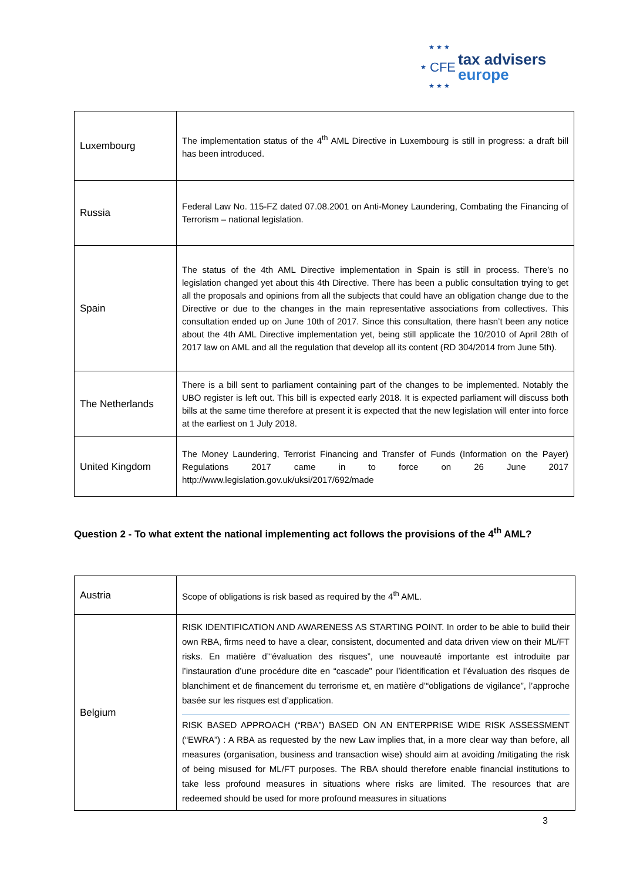★ ★ ★
★
★ ★ ★
CFE
tax advisers
europe
| Luxembourg | The implementation status of the 4<sup>th</sup> AML Directive in Luxembourg is still in progress: a draft bill has been introduced. |
| Russia | Federal Law No. 115-FZ dated 07.08.2001 on Anti-Money Laundering, Combating the Financing of Terrorism – national legislation. |
| Spain | The status of the 4th AML Directive implementation in Spain is still in process. There’s no legislation changed yet about this 4th Directive. There has been a public consultation trying to get all the proposals and opinions from all the subjects that could have an obligation change due to the Directive or due to the changes in the main representative associations from collectives. This consultation ended up on June 10th of 2017. Since this consultation, there hasn’t been any notice about the 4th AML Directive implementation yet, being still applicate the 10/2010 of April 28th of 2017 law on AML and all the regulation that develop all its content (RD 304/2014 from June 5th). |
| The Netherlands | There is a bill sent to parliament containing part of the changes to be implemented. Notably the UBO register is left out. This bill is expected early 2018. It is expected parliament will discuss both bills at the same time therefore at present it is expected that the new legislation will enter into force at the earliest on 1 July 2018. |
| United Kingdom | The Money Laundering, Terrorist Financing and Transfer of Funds (Information on the Payer) Regulations 2017 came in to force on 26 June 2017 http://www.legislation.gov.uk/uksi/2017/692/made |
Question 2 - To what extent the national implementing act follows the provisions of the 4<sup>th</sup> AML?
| Austria | Scope of obligations is risk based as required by the 4<sup>th</sup> AML. |
| Belgium | RISK IDENTIFICATION AND AWARENESS AS STARTING POINT. In order to be able to build their own RBA, firms need to have a clear, consistent, documented and data driven view on their ML/FT risks. En matière d’“évaluation des risques”, une nouveauté importante est introduite par l’instauration d’une procédure dite en “cascade” pour l’identification et l’évaluation des risques de blanchiment et de financement du terrorisme et, en matière d’“obligations de vigilance”, l’approche basée sur les risques est d’application. RISK BASED APPROACH (“RBA”) BASED ON AN ENTERPRISE WIDE RISK ASSESSMENT (“EWRA”) : A RBA as requested by the new Law implies that, in a more clear way than before, all measures (organisation, business and transaction wise) should aim at avoiding /mitigating the risk of being misused for ML/FT purposes. The RBA should therefore enable financial institutions to take less profound measures in situations where risks are limited. The resources that are redeemed should be used for more profound measures in situations |
3